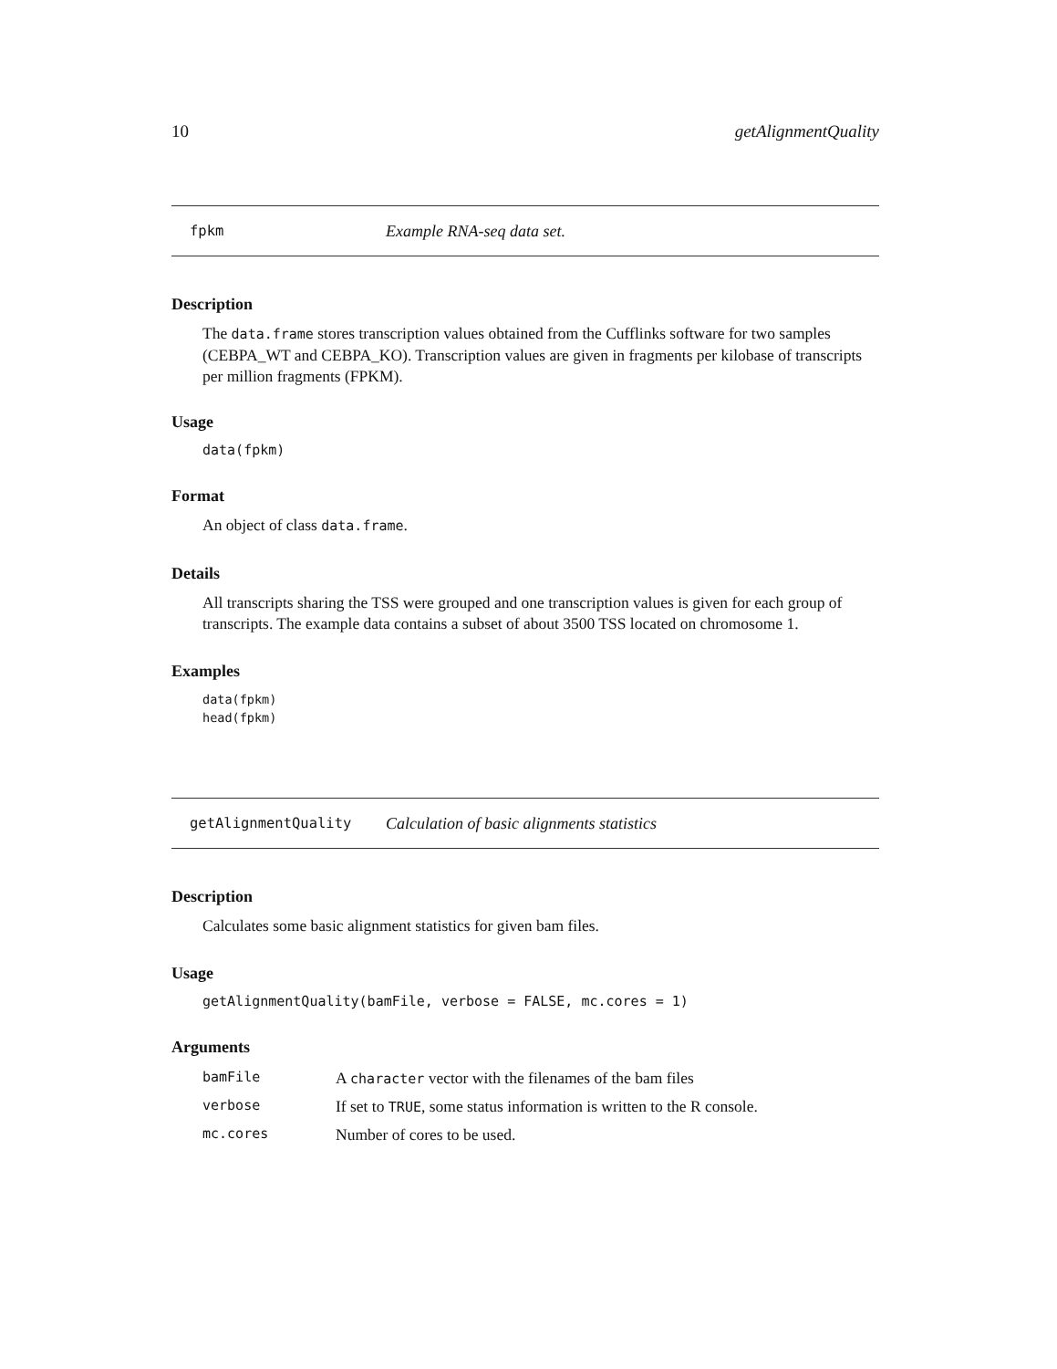10 getAlignmentQuality
fpkm Example RNA-seq data set.
Description
The data.frame stores transcription values obtained from the Cufflinks software for two samples (CEBPA_WT and CEBPA_KO). Transcription values are given in fragments per kilobase of transcripts per million fragments (FPKM).
Usage
data(fpkm)
Format
An object of class data.frame.
Details
All transcripts sharing the TSS were grouped and one transcription values is given for each group of transcripts. The example data contains a subset of about 3500 TSS located on chromosome 1.
Examples
data(fpkm)
head(fpkm)
getAlignmentQuality Calculation of basic alignments statistics
Description
Calculates some basic alignment statistics for given bam files.
Usage
getAlignmentQuality(bamFile, verbose = FALSE, mc.cores = 1)
Arguments
| bamFile | A character vector with the filenames of the bam files |
| verbose | If set to TRUE , some status information is written to the R console. |
| mc.cores | Number of cores to be used. |